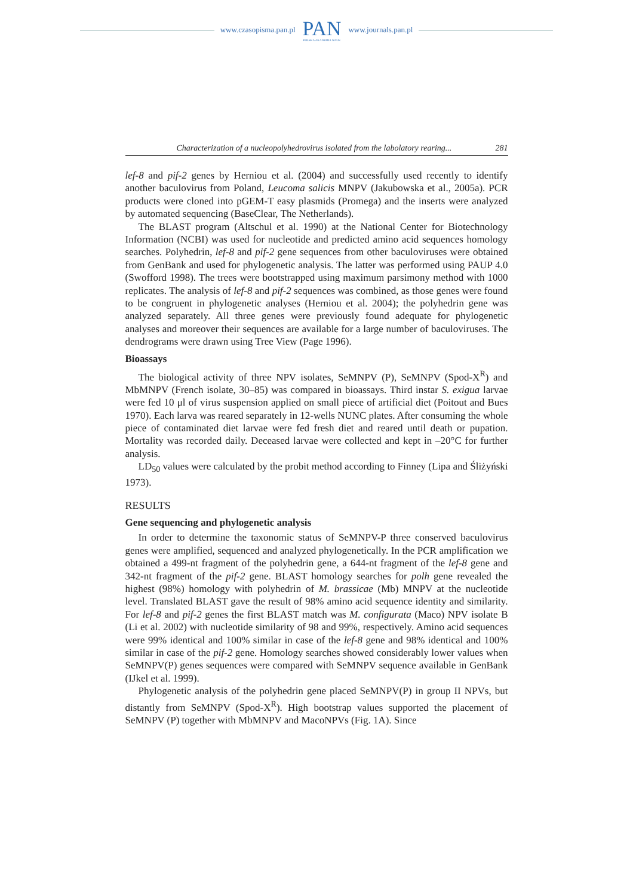www.czasopisma.pan.pl PAN
POLSKA AKADEMIA NAUK www.journals.pan.pl
Characterization of a nucleopolyhedrovirus isolated from the labolatory rearing... 281
lef-8 and pif-2 genes by Herniou et al. (2004) and successfully used recently to identify another baculovirus from Poland, Leucoma salicis MNPV (Jakubowska et al., 2005a). PCR products were cloned into pGEM-T easy plasmids (Promega) and the inserts were analyzed by automated sequencing (BaseClear, The Netherlands).
The BLAST program (Altschul et al. 1990) at the National Center for Biotechnology Information (NCBI) was used for nucleotide and predicted amino acid sequences homology searches. Polyhedrin, lef-8 and pif-2 gene sequences from other baculoviruses were obtained from GenBank and used for phylogenetic analysis. The latter was performed using PAUP 4.0 (Swofford 1998). The trees were bootstrapped using maximum parsimony method with 1000 replicates. The analysis of lef-8 and pif-2 sequences was combined, as those genes were found to be congruent in phylogenetic analyses (Herniou et al. 2004); the polyhedrin gene was analyzed separately. All three genes were previously found adequate for phylogenetic analyses and moreover their sequences are available for a large number of baculoviruses. The dendrograms were drawn using Tree View (Page 1996).
Bioassays
The biological activity of three NPV isolates, SeMNPV (P), SeMNPV (Spod-X<sup>R</sup>) and MbMNPV (French isolate, 30–85) was compared in bioassays. Third instar S. exigua larvae were fed 10 μl of virus suspension applied on small piece of artificial diet (Poitout and Bues 1970). Each larva was reared separately in 12-wells NUNC plates. After consuming the whole piece of contaminated diet larvae were fed fresh diet and reared until death or pupation. Mortality was recorded daily. Deceased larvae were collected and kept in –20°C for further analysis.
LD<sub>50</sub> values were calculated by the probit method according to Finney (Lipa and Śliżyński 1973).
RESULTS
Gene sequencing and phylogenetic analysis
In order to determine the taxonomic status of SeMNPV-P three conserved baculovirus genes were amplified, sequenced and analyzed phylogenetically. In the PCR amplification we obtained a 499-nt fragment of the polyhedrin gene, a 644-nt fragment of the lef-8 gene and 342-nt fragment of the pif-2 gene. BLAST homology searches for polh gene revealed the highest (98%) homology with polyhedrin of M. brassicae (Mb) MNPV at the nucleotide level. Translated BLAST gave the result of 98% amino acid sequence identity and similarity. For lef-8 and pif-2 genes the first BLAST match was M. configurata (Maco) NPV isolate B (Li et al. 2002) with nucleotide similarity of 98 and 99%, respectively. Amino acid sequences were 99% identical and 100% similar in case of the lef-8 gene and 98% identical and 100% similar in case of the pif-2 gene. Homology searches showed considerably lower values when SeMNPV(P) genes sequences were compared with SeMNPV sequence available in GenBank (IJkel et al. 1999).
Phylogenetic analysis of the polyhedrin gene placed SeMNPV(P) in group II NPVs, but distantly from SeMNPV (Spod-X<sup>R</sup>). High bootstrap values supported the placement of SeMNPV (P) together with MbMNPV and MacoNPVs (Fig. 1A). Since